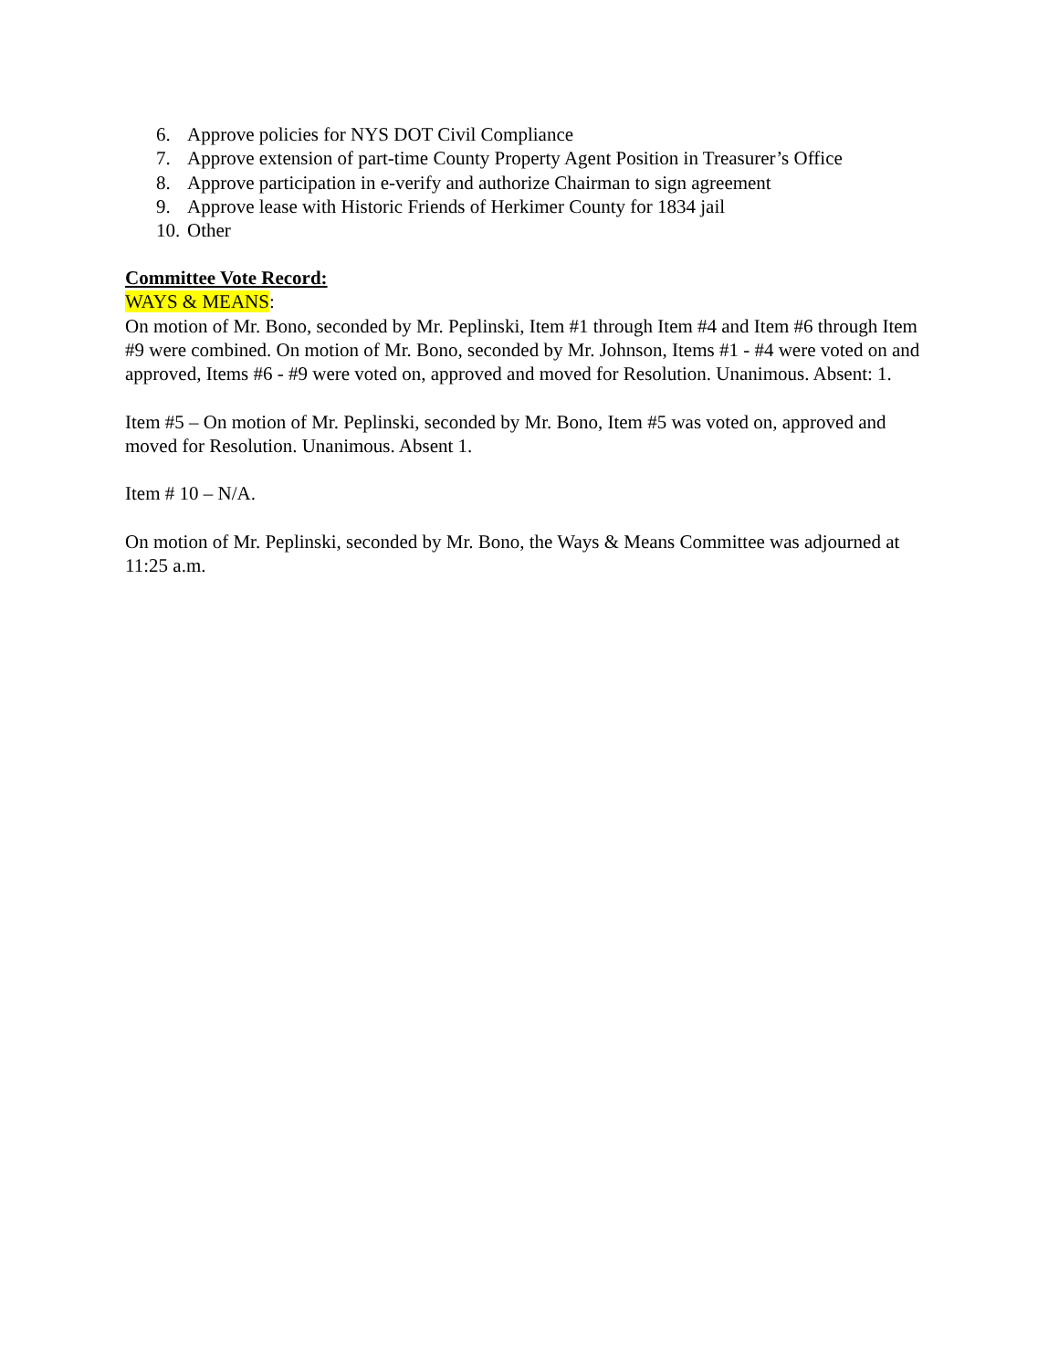6. Approve policies for NYS DOT Civil Compliance
7. Approve extension of part-time County Property Agent Position in Treasurer’s Office
8. Approve participation in e-verify and authorize Chairman to sign agreement
9. Approve lease with Historic Friends of Herkimer County for 1834 jail
10. Other
Committee Vote Record:
WAYS & MEANS:
On motion of Mr. Bono, seconded by Mr. Peplinski, Item #1 through Item #4 and Item #6 through Item #9 were combined. On motion of Mr. Bono, seconded by Mr. Johnson, Items #1 - #4 were voted on and approved, Items #6 - #9 were voted on, approved and moved for Resolution. Unanimous. Absent: 1.
Item #5 – On motion of Mr. Peplinski, seconded by Mr. Bono, Item #5 was voted on, approved and moved for Resolution. Unanimous. Absent 1.
Item # 10 – N/A.
On motion of Mr. Peplinski, seconded by Mr. Bono, the Ways & Means Committee was adjourned at 11:25 a.m.